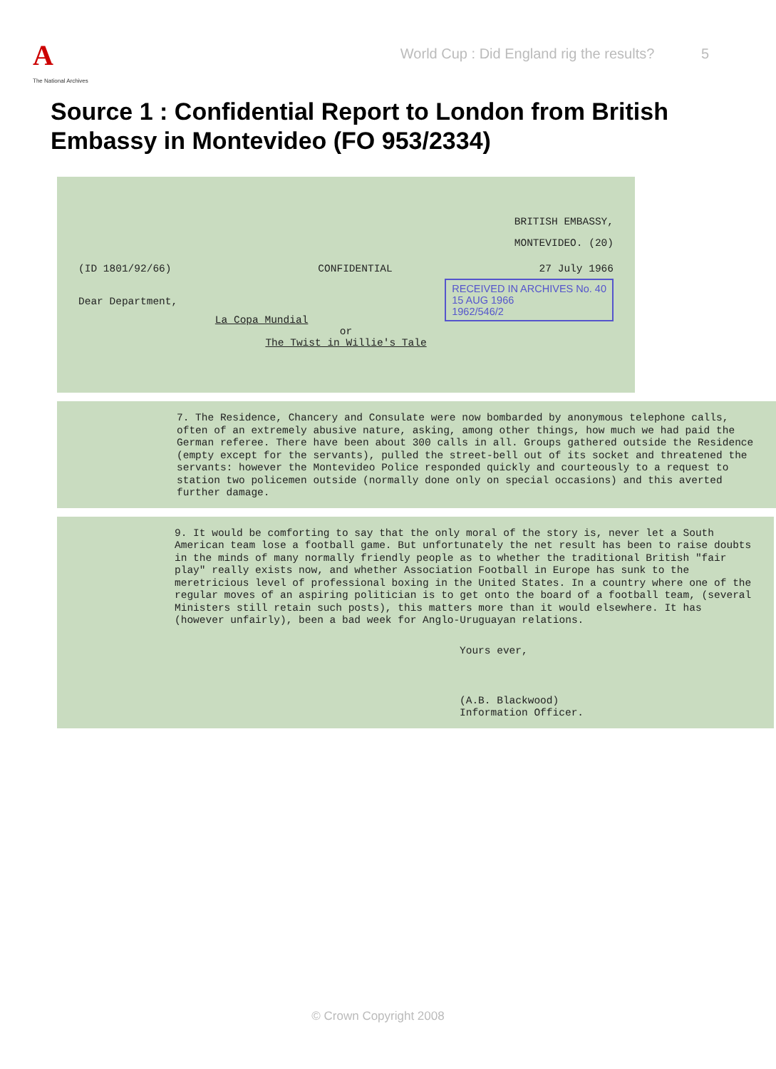A
The National Archives
World Cup : Did England rig the results? 5
Source 1 : Confidential Report to London from British Embassy in Montevideo (FO 953/2334)
BRITISH EMBASSY,
MONTEVIDEO. (20)
(ID 1801/92/66) CONFIDENTIAL 27 July 1966
RECEIVED IN ARCHIVES No. 40
15 AUG 1966
1962/546/2
Dear Department,
La Copa Mundial
or
The Twist in Willie's Tale
7. The Residence, Chancery and Consulate were now bombarded by anonymous telephone calls, often of an extremely abusive nature, asking, among other things, how much we had paid the German referee. There have been about 300 calls in all. Groups gathered outside the Residence (empty except for the servants), pulled the street-bell out of its socket and threatened the servants: however the Montevideo Police responded quickly and courteously to a request to station two policemen outside (normally done only on special occasions) and this averted further damage.
9. It would be comforting to say that the only moral of the story is, never let a South American team lose a football game. But unfortunately the net result has been to raise doubts in the minds of many normally friendly people as to whether the traditional British "fair play" really exists now, and whether Association Football in Europe has sunk to the meretricious level of professional boxing in the United States. In a country where one of the regular moves of an aspiring politician is to get onto the board of a football team, (several Ministers still retain such posts), this matters more than it would elsewhere. It has (however unfairly), been a bad week for Anglo-Uruguayan relations.
Yours ever,
(A.B. Blackwood)
Information Officer.
© Crown Copyright 2008